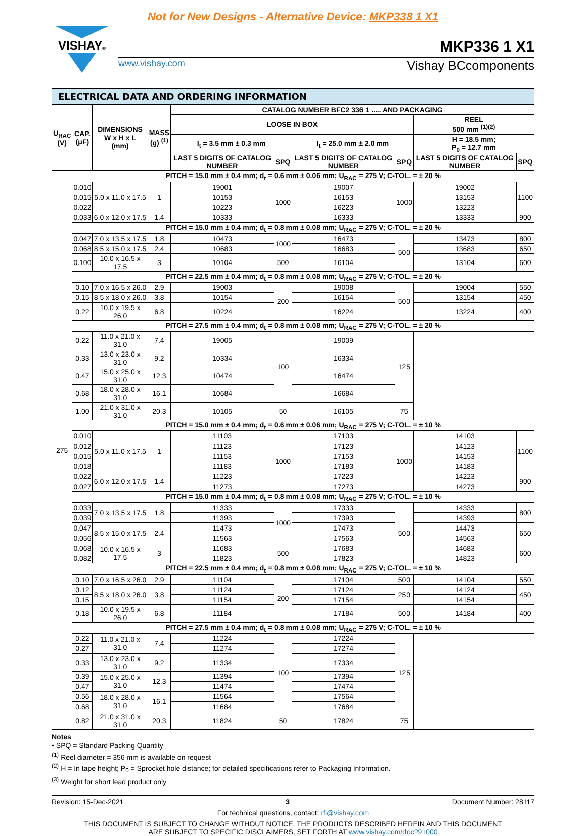Not for New Designs - Alternative Device: MKP338 1 X1
VISHAY®
MKP336 1 X1
www.vishay.com Vishay BCcomponents
| ELECTRICAL DATA AND ORDERING INFORMATION | | | | | | | | | |
| --- | --- | --- | --- | --- | --- | --- | --- | --- | --- |
| U<sub>RAC</sub> (V) | CAP. (μF) | DIMENSIONS W x H x L (mm) | MASS (g) <sup>(1)</sup> | CATALOG NUMBER BFC2 336 1 ..... AND PACKAGING | | | | | |
| | | | | LOOSE IN BOX | | | | REEL 500 mm <sup>(1)(2)</sup> | |
| | | | | I<sub>t</sub> = 3.5 mm ± 0.3 mm | | I<sub>t</sub> = 25.0 mm ± 2.0 mm | | H = 18.5 mm; P<sub>0</sub> = 12.7 mm | |
| | | | | LAST 5 DIGITS OF CATALOG NUMBER | SPQ | LAST 5 DIGITS OF CATALOG NUMBER | SPQ | LAST 5 DIGITS OF CATALOG NUMBER | SPQ |
| 275 | PITCH = 15.0 mm ± 0.4 mm; d<sub>t</sub> = 0.6 mm ± 0.06 mm; U<sub>RAC</sub> = 275 V; C-TOL. = ± 20 % | | | | | | | | |
| | 0.010 | 5.0 x 11.0 x 17.5 | 1 | 19001 | 1000 | 19007 | 1000 | 19002 | 1100 |
| | 0.015 | | | 10153 | | 16153 | | 13153 | |
| | 0.022 | | | 10223 | | 16223 | | 13223 | |
| | 0.033 | 6.0 x 12.0 x 17.5 | 1.4 | 10333 | | 16333 | | 13333 | 900 |
| | PITCH = 15.0 mm ± 0.4 mm; d<sub>t</sub> = 0.8 mm ± 0.08 mm; U<sub>RAC</sub> = 275 V; C-TOL. = ± 20 % | | | | | | | | |
| | 0.047 | 7.0 x 13.5 x 17.5 | 1.8 | 10473 | 1000 | 16473 | 500 | 13473 | 800 |
| | 0.068 | 8.5 x 15.0 x 17.5 | 2.4 | 10683 | | 16683 | | 13683 | 650 |
| | 0.100 | 10.0 x 16.5 x 17.5 | 3 | 10104 | 500 | 16104 | | 13104 | 600 |
| | PITCH = 22.5 mm ± 0.4 mm; d<sub>t</sub> = 0.8 mm ± 0.08 mm; U<sub>RAC</sub> = 275 V; C-TOL. = ± 20 % | | | | | | | | |
| | 0.10 | 7.0 x 16.5 x 26.0 | 2.9 | 19003 | 200 | 19008 | 500 | 19004 | 550 |
| | 0.15 | 8.5 x 18.0 x 26.0 | 3.8 | 10154 | | 16154 | | 13154 | 450 |
| | 0.22 | 10.0 x 19.5 x 26.0 | 6.8 | 10224 | | 16224 | | 13224 | 400 |
| | PITCH = 27.5 mm ± 0.4 mm; d<sub>t</sub> = 0.8 mm ± 0.08 mm; U<sub>RAC</sub> = 275 V; C-TOL. = ± 20 % | | | | | | | | |
| | 0.22 | 11.0 x 21.0 x 31.0 | 7.4 | 19005 | 100 | 19009 | 125 | | |
| | 0.33 | 13.0 x 23.0 x 31.0 | 9.2 | 10334 | | 16334 | | | |
| | 0.47 | 15.0 x 25.0 x 31.0 | 12.3 | 10474 | | 16474 | | | |
| | 0.68 | 18.0 x 28.0 x 31.0 | 16.1 | 10684 | | 16684 | | | |
| | 1.00 | 21.0 x 31.0 x 31.0 | 20.3 | 10105 | 50 | 16105 | 75 | | |
| | PITCH = 15.0 mm ± 0.4 mm; d<sub>t</sub> = 0.6 mm ± 0.06 mm; U<sub>RAC</sub> = 275 V; C-TOL. = ± 10 % | | | | | | | | |
| | 0.010 | 5.0 x 11.0 x 17.5 | 1 | 11103 | 1000 | 17103 | 1000 | 14103 | 1100 |
| | 0.012 | | | 11123 | | 17123 | | 14123 | |
| | 0.015 | | | 11153 | | 17153 | | 14153 | |
| | 0.018 | | | 11183 | | 17183 | | 14183 | |
| | 0.022 | 6.0 x 12.0 x 17.5 | 1.4 | 11223 | | 17223 | | 14223 | 900 |
| | 0.027 | | | 11273 | | 17273 | | 14273 | |
| | PITCH = 15.0 mm ± 0.4 mm; d<sub>t</sub> = 0.8 mm ± 0.08 mm; U<sub>RAC</sub> = 275 V; C-TOL. = ± 10 % | | | | | | | | |
| | 0.033 | 7.0 x 13.5 x 17.5 | 1.8 | 11333 | 1000 | 17333 | 500 | 14333 | 800 |
| | 0.039 | | | 11393 | | 17393 | | 14393 | |
| | 0.047 | 8.5 x 15.0 x 17.5 | 2.4 | 11473 | | 17473 | | 14473 | 650 |
| | 0.056 | | | 11563 | | 17563 | | 14563 | |
| | 0.068 | 10.0 x 16.5 x 17.5 | 3 | 11683 | 500 | 17683 | | 14683 | 600 |
| | 0.082 | | | 11823 | | 17823 | | 14823 | |
| | PITCH = 22.5 mm ± 0.4 mm; d<sub>t</sub> = 0.8 mm ± 0.08 mm; U<sub>RAC</sub> = 275 V; C-TOL. = ± 10 % | | | | | | | | |
| | 0.10 | 7.0 x 16.5 x 26.0 | 2.9 | 11104 | 200 | 17104 | 500 | 14104 | 550 |
| | 0.12 | 8.5 x 18.0 x 26.0 | 3.8 | 11124 | | 17124 | 250 | 14124 | 450 |
| | 0.15 | | | 11154 | | 17154 | | 14154 | |
| | 0.18 | 10.0 x 19.5 x 26.0 | 6.8 | 11184 | | 17184 | 500 | 14184 | 400 |
| | PITCH = 27.5 mm ± 0.4 mm; d<sub>t</sub> = 0.8 mm ± 0.08 mm; U<sub>RAC</sub> = 275 V; C-TOL. = ± 10 % | | | | | | | | |
| | 0.22 | 11.0 x 21.0 x 31.0 | 7.4 | 11224 | 100 | 17224 | 125 | | |
| | 0.27 | | | 11274 | | 17274 | | | |
| | 0.33 | 13.0 x 23.0 x 31.0 | 9.2 | 11334 | | 17334 | | | |
| | 0.39 | 15.0 x 25.0 x 31.0 | 12.3 | 11394 | | 17394 | | | |
| | 0.47 | | | 11474 | | 17474 | | | |
| | 0.56 | 18.0 x 28.0 x 31.0 | 16.1 | 11564 | | 17564 | | | |
| | 0.68 | | | 11684 | | 17684 | | | |
| | 0.82 | 21.0 x 31.0 x 31.0 | 20.3 | 11824 | 50 | 17824 | 75 | | |
Notes
• SPQ = Standard Packing Quantity
<sup>(1)</sup> Reel diameter = 356 mm is available on request
<sup>(2)</sup> H = In tape height; P<sub>0</sub> = Sprocket hole distance; for detailed specifications refer to Packaging Information.
<sup>(3)</sup> Weight for short lead product only
Revision: 15-Dec-2021 3 Document Number: 28117
For technical questions, contact: rfi@vishay.com
THIS DOCUMENT IS SUBJECT TO CHANGE WITHOUT NOTICE. THE PRODUCTS DESCRIBED HEREIN AND THIS DOCUMENT
ARE SUBJECT TO SPECIFIC DISCLAIMERS, SET FORTH AT www.vishay.com/doc?91000